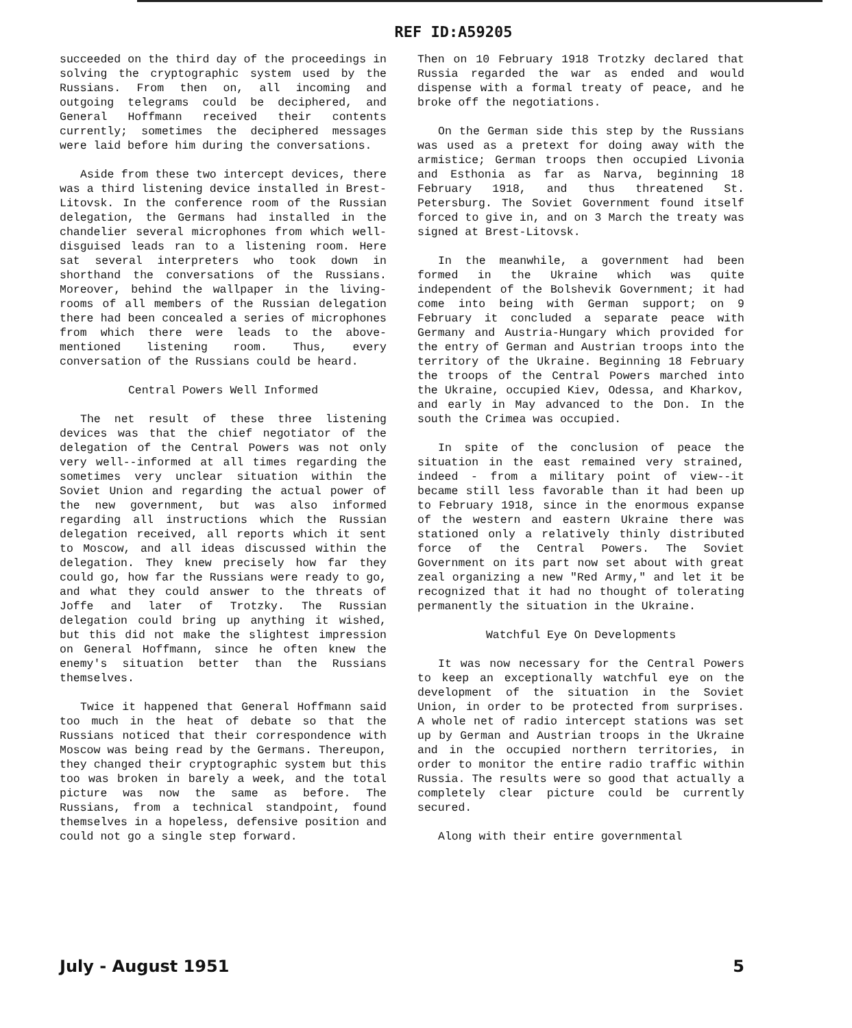REF ID:A59205
succeeded on the third day of the proceedings in solving the cryptographic system used by the Russians. From then on, all incoming and outgoing telegrams could be deciphered, and General Hoffmann received their contents currently; sometimes the deciphered messages were laid before him during the conversations.
Aside from these two intercept devices, there was a third listening device installed in Brest-Litovsk. In the conference room of the Russian delegation, the Germans had installed in the chandelier several microphones from which well-disguised leads ran to a listening room. Here sat several interpreters who took down in shorthand the conversations of the Russians. Moreover, behind the wallpaper in the living-rooms of all members of the Russian delegation there had been concealed a series of microphones from which there were leads to the above-mentioned listening room. Thus, every conversation of the Russians could be heard.
Central Powers Well Informed
The net result of these three listening devices was that the chief negotiator of the delegation of the Central Powers was not only very well--informed at all times regarding the sometimes very unclear situation within the Soviet Union and regarding the actual power of the new government, but was also informed regarding all instructions which the Russian delegation received, all reports which it sent to Moscow, and all ideas discussed within the delegation. They knew precisely how far they could go, how far the Russians were ready to go, and what they could answer to the threats of Joffe and later of Trotzky. The Russian delegation could bring up anything it wished, but this did not make the slightest impression on General Hoffmann, since he often knew the enemy's situation better than the Russians themselves.
Twice it happened that General Hoffmann said too much in the heat of debate so that the Russians noticed that their correspondence with Moscow was being read by the Germans. Thereupon, they changed their cryptographic system but this too was broken in barely a week, and the total picture was now the same as before. The Russians, from a technical standpoint, found themselves in a hopeless, defensive position and could not go a single step forward.
Then on 10 February 1918 Trotzky declared that Russia regarded the war as ended and would dispense with a formal treaty of peace, and he broke off the negotiations.
On the German side this step by the Russians was used as a pretext for doing away with the armistice; German troops then occupied Livonia and Esthonia as far as Narva, beginning 18 February 1918, and thus threatened St. Petersburg. The Soviet Government found itself forced to give in, and on 3 March the treaty was signed at Brest-Litovsk.
In the meanwhile, a government had been formed in the Ukraine which was quite independent of the Bolshevik Government; it had come into being with German support; on 9 February it concluded a separate peace with Germany and Austria-Hungary which provided for the entry of German and Austrian troops into the territory of the Ukraine. Beginning 18 February the troops of the Central Powers marched into the Ukraine, occupied Kiev, Odessa, and Kharkov, and early in May advanced to the Don. In the south the Crimea was occupied.
In spite of the conclusion of peace the situation in the east remained very strained, indeed - from a military point of view--it became still less favorable than it had been up to February 1918, since in the enormous expanse of the western and eastern Ukraine there was stationed only a relatively thinly distributed force of the Central Powers. The Soviet Government on its part now set about with great zeal organizing a new "Red Army," and let it be recognized that it had no thought of tolerating permanently the situation in the Ukraine.
Watchful Eye On Developments
It was now necessary for the Central Powers to keep an exceptionally watchful eye on the development of the situation in the Soviet Union, in order to be protected from surprises. A whole net of radio intercept stations was set up by German and Austrian troops in the Ukraine and in the occupied northern territories, in order to monitor the entire radio traffic within Russia. The results were so good that actually a completely clear picture could be currently secured.
Along with their entire governmental
July - August 1951 5